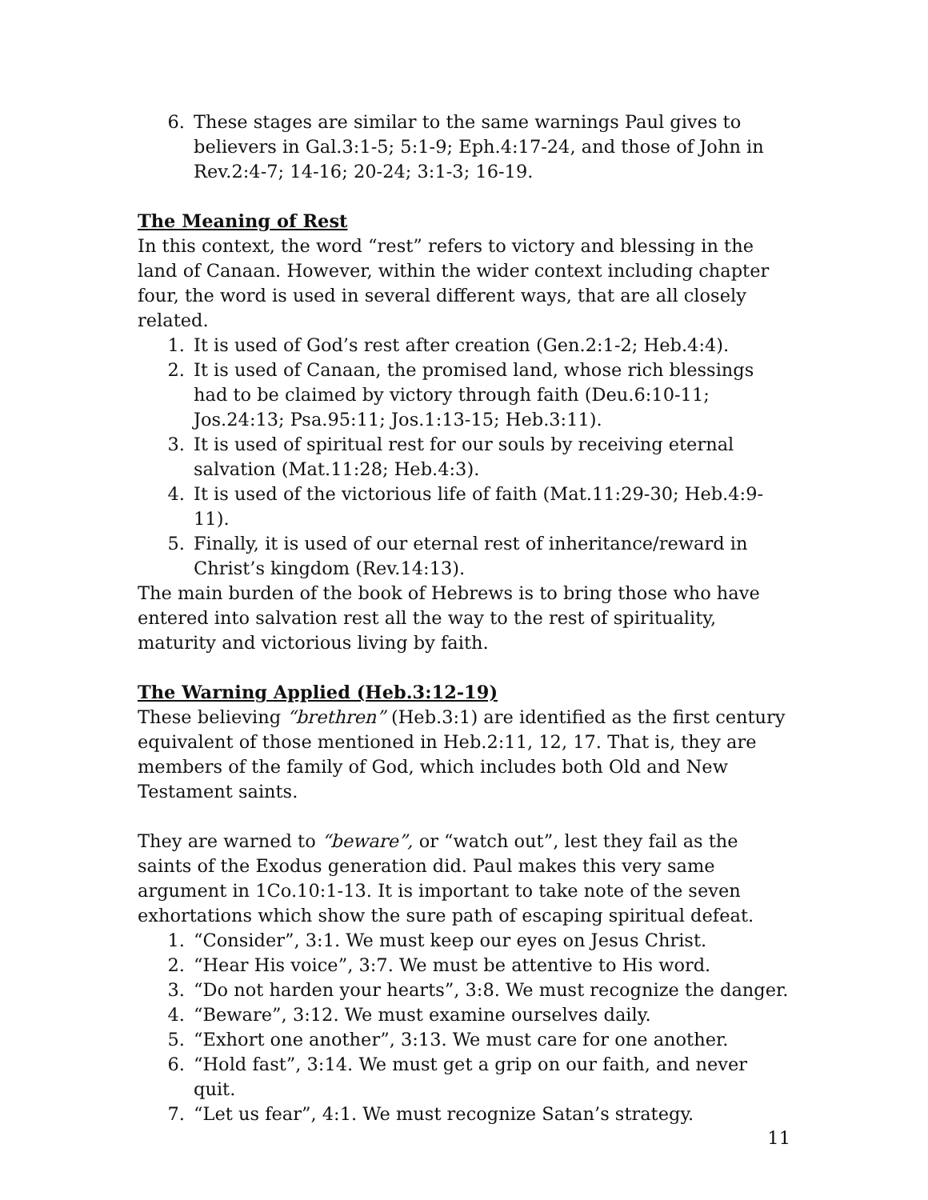6. These stages are similar to the same warnings Paul gives to believers in Gal.3:1-5; 5:1-9; Eph.4:17-24, and those of John in Rev.2:4-7; 14-16; 20-24; 3:1-3; 16-19.
The Meaning of Rest
In this context, the word “rest” refers to victory and blessing in the land of Canaan. However, within the wider context including chapter four, the word is used in several different ways, that are all closely related.
1. It is used of God’s rest after creation (Gen.2:1-2; Heb.4:4).
2. It is used of Canaan, the promised land, whose rich blessings had to be claimed by victory through faith (Deu.6:10-11; Jos.24:13; Psa.95:11; Jos.1:13-15; Heb.3:11).
3. It is used of spiritual rest for our souls by receiving eternal salvation (Mat.11:28; Heb.4:3).
4. It is used of the victorious life of faith (Mat.11:29-30; Heb.4:9-11).
5. Finally, it is used of our eternal rest of inheritance/reward in Christ’s kingdom (Rev.14:13).
The main burden of the book of Hebrews is to bring those who have entered into salvation rest all the way to the rest of spirituality, maturity and victorious living by faith.
The Warning Applied (Heb.3:12-19)
These believing “brethren” (Heb.3:1) are identified as the first century equivalent of those mentioned in Heb.2:11, 12, 17. That is, they are members of the family of God, which includes both Old and New Testament saints.
They are warned to “beware”, or “watch out”, lest they fail as the saints of the Exodus generation did. Paul makes this very same argument in 1Co.10:1-13. It is important to take note of the seven exhortations which show the sure path of escaping spiritual defeat.
1. “Consider”, 3:1. We must keep our eyes on Jesus Christ.
2. “Hear His voice”, 3:7. We must be attentive to His word.
3. “Do not harden your hearts”, 3:8. We must recognize the danger.
4. “Beware”, 3:12. We must examine ourselves daily.
5. “Exhort one another”, 3:13. We must care for one another.
6. “Hold fast”, 3:14. We must get a grip on our faith, and never quit.
7. “Let us fear”, 4:1. We must recognize Satan’s strategy.
11